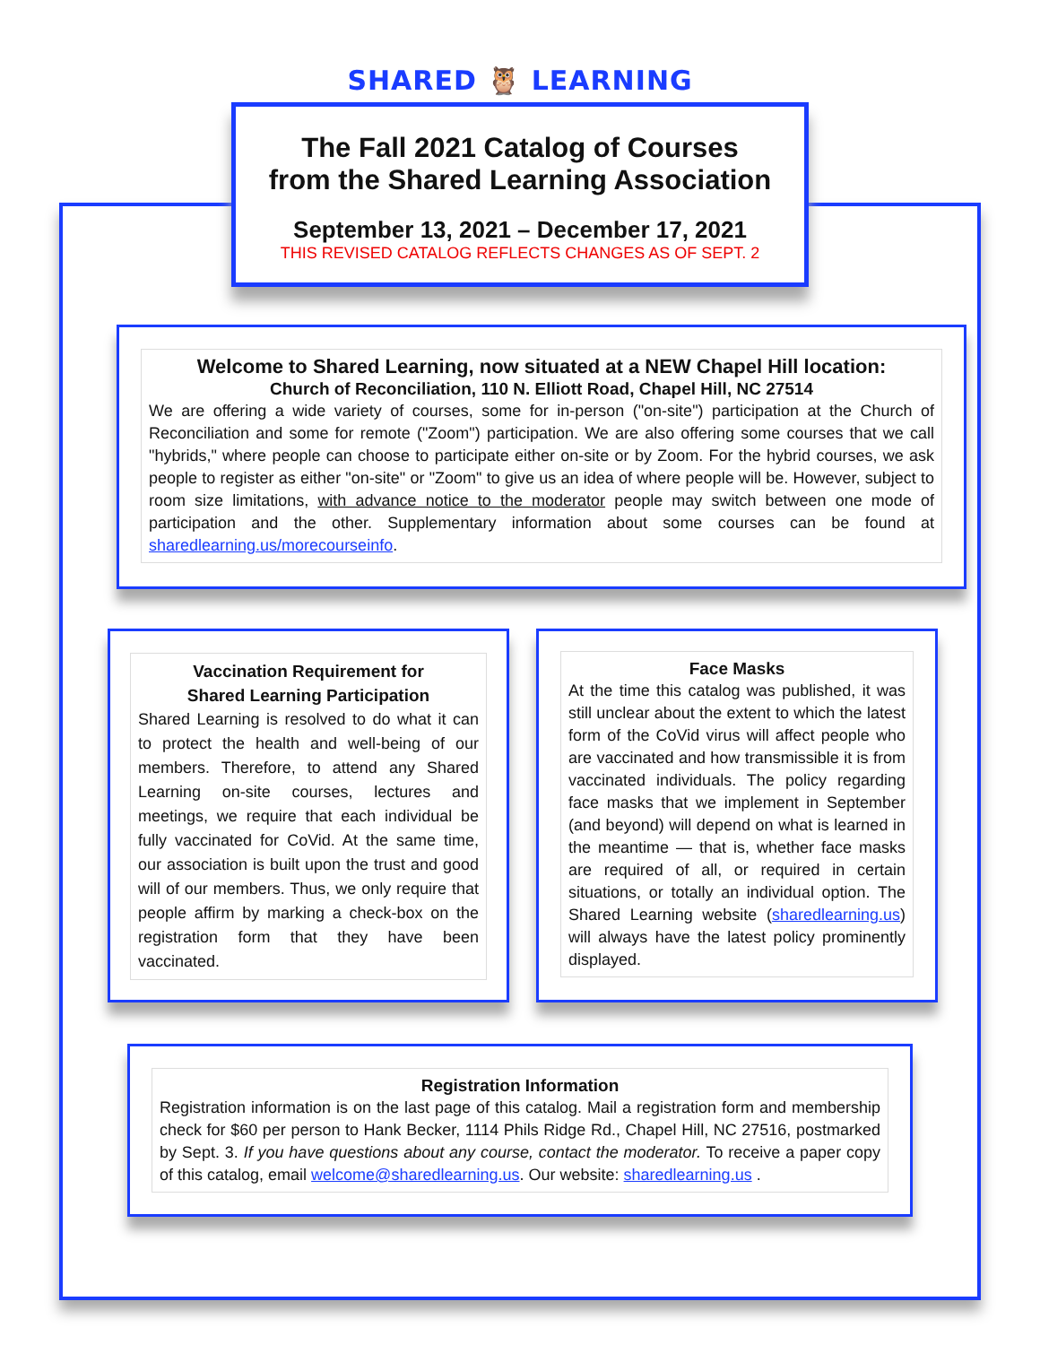SHARED 🦉 LEARNING
The Fall 2021 Catalog of Courses
from the Shared Learning Association
September 13, 2021 – December 17, 2021
THIS REVISED CATALOG REFLECTS CHANGES AS OF SEPT. 2
Welcome to Shared Learning, now situated at a NEW Chapel Hill location:
Church of Reconciliation, 110 N. Elliott Road, Chapel Hill, NC 27514
We are offering a wide variety of courses, some for in-person ("on-site") participation at the Church of Reconciliation and some for remote ("Zoom") participation. We are also offering some courses that we call "hybrids," where people can choose to participate either on-site or by Zoom. For the hybrid courses, we ask people to register as either "on-site" or "Zoom" to give us an idea of where people will be. However, subject to room size limitations, with advance notice to the moderator people may switch between one mode of participation and the other. Supplementary information about some courses can be found at sharedlearning.us/morecourseinfo.
Vaccination Requirement for
Shared Learning Participation
Shared Learning is resolved to do what it can to protect the health and well-being of our members. Therefore, to attend any Shared Learning on-site courses, lectures and meetings, we require that each individual be fully vaccinated for CoVid. At the same time, our association is built upon the trust and good will of our members. Thus, we only require that people affirm by marking a check-box on the registration form that they have been vaccinated.
Face Masks
At the time this catalog was published, it was still unclear about the extent to which the latest form of the CoVid virus will affect people who are vaccinated and how transmissible it is from vaccinated individuals. The policy regarding face masks that we implement in September (and beyond) will depend on what is learned in the meantime — that is, whether face masks are required of all, or required in certain situations, or totally an individual option. The Shared Learning website (sharedlearning.us) will always have the latest policy prominently displayed.
Registration Information
Registration information is on the last page of this catalog. Mail a registration form and membership check for $60 per person to Hank Becker, 1114 Phils Ridge Rd., Chapel Hill, NC 27516, postmarked by Sept. 3. If you have questions about any course, contact the moderator. To receive a paper copy of this catalog, email welcome@sharedlearning.us. Our website: sharedlearning.us .